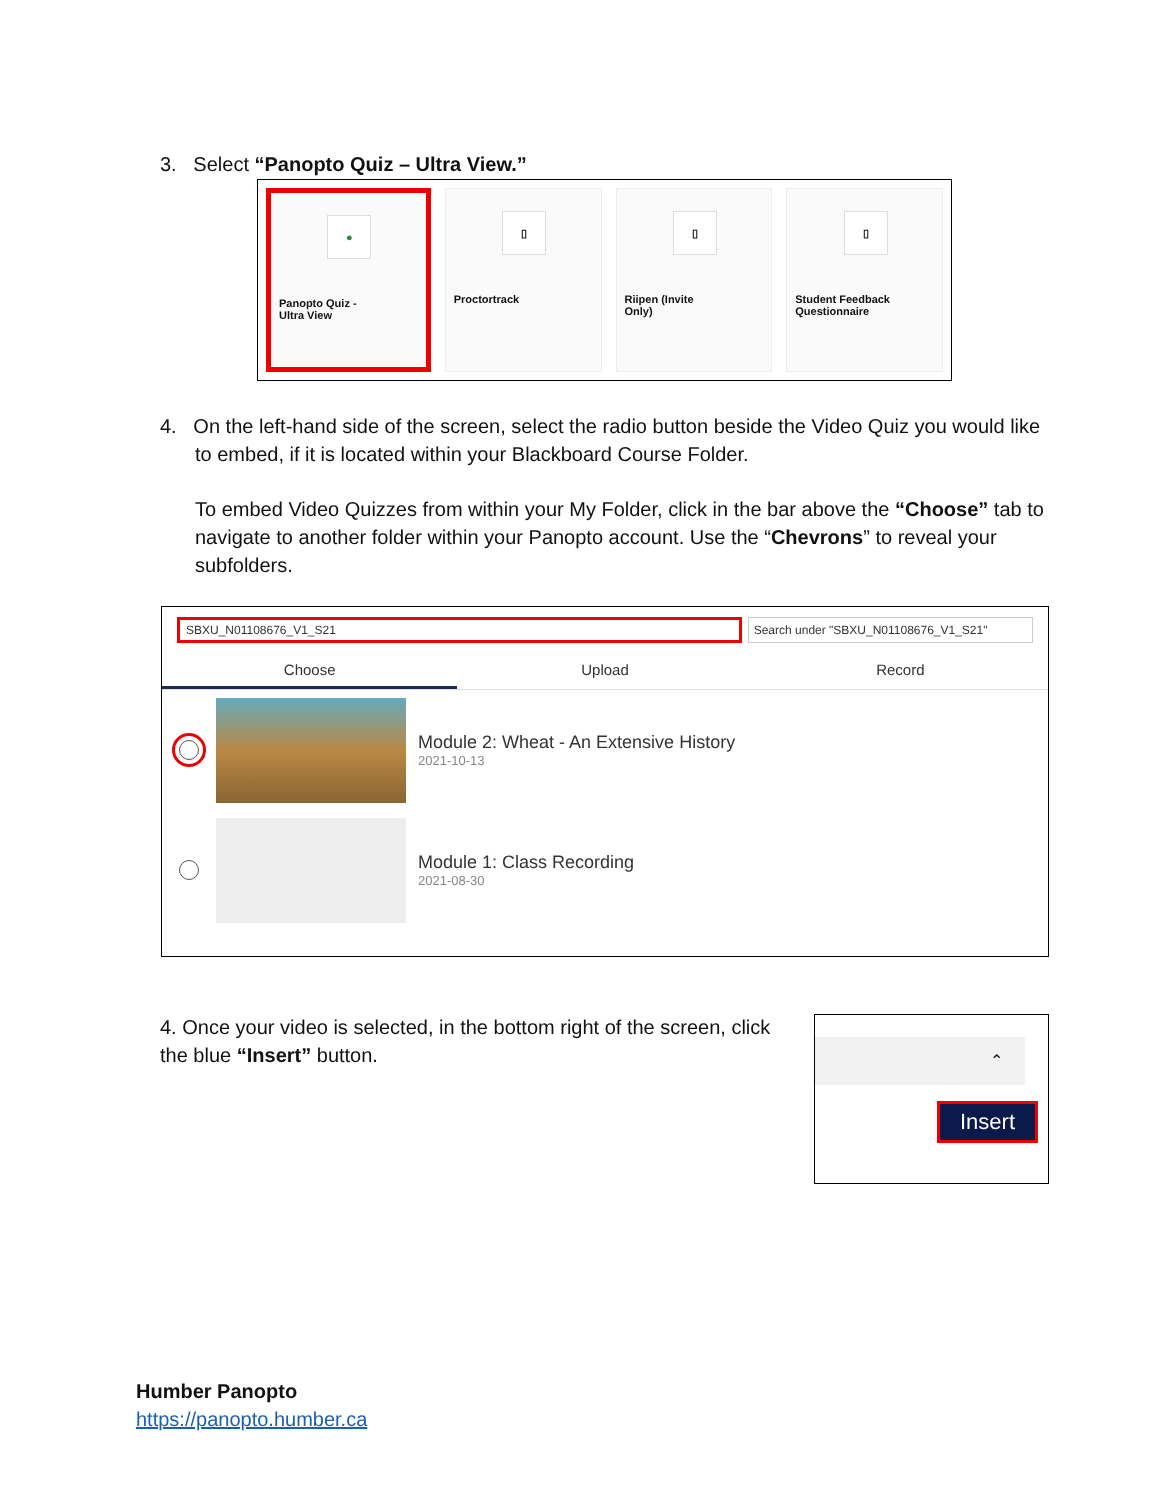3. Select “Panopto Quiz – Ultra View.”
●
Panopto Quiz -
Ultra View
▯
Proctortrack
▯
Riipen (Invite
Only)
▯
Student Feedback
Questionnaire
4. On the left-hand side of the screen, select the radio button beside the Video Quiz you would like to embed, if it is located within your Blackboard Course Folder.
To embed Video Quizzes from within your My Folder, click in the bar above the “Choose” tab to navigate to another folder within your Panopto account. Use the “Chevrons” to reveal your subfolders.
SBXU_N01108676_V1_S21 Search under "SBXU_N01108676_V1_S21"
Choose Upload Record
Module 2: Wheat - An Extensive History
2021-10-13
Module 1: Class Recording
2021-08-30
4. Once your video is selected, in the bottom right of the screen, click the blue “Insert” button.
⌃
Insert
Humber Panopto
https://panopto.humber.ca